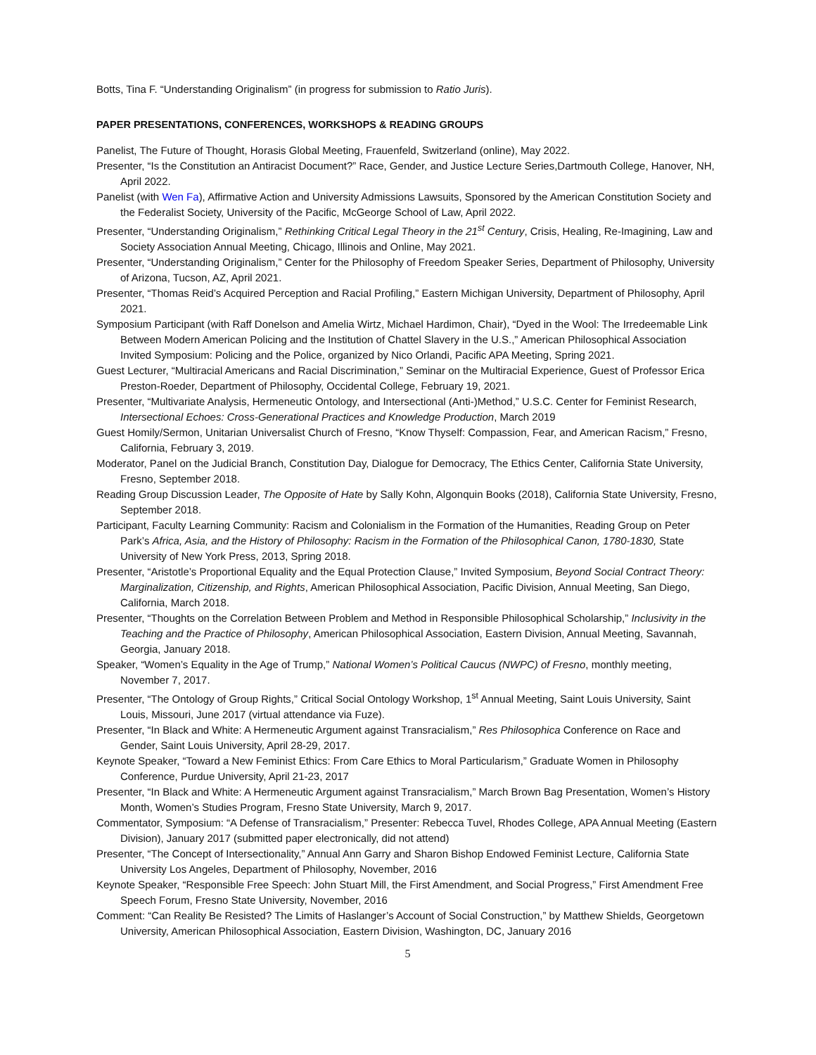Botts, Tina F. “Understanding Originalism” (in progress for submission to Ratio Juris).
PAPER PRESENTATIONS, CONFERENCES, WORKSHOPS & READING GROUPS
Panelist, The Future of Thought, Horasis Global Meeting, Frauenfeld, Switzerland (online), May 2022.
Presenter, “Is the Constitution an Antiracist Document?” Race, Gender, and Justice Lecture Series,Dartmouth College, Hanover, NH, April 2022.
Panelist (with Wen Fa), Affirmative Action and University Admissions Lawsuits, Sponsored by the American Constitution Society and the Federalist Society, University of the Pacific, McGeorge School of Law, April 2022.
Presenter, “Understanding Originalism,” Rethinking Critical Legal Theory in the 21<sup>st</sup> Century, Crisis, Healing, Re-Imagining, Law and Society Association Annual Meeting, Chicago, Illinois and Online, May 2021.
Presenter, “Understanding Originalism,” Center for the Philosophy of Freedom Speaker Series, Department of Philosophy, University of Arizona, Tucson, AZ, April 2021.
Presenter, “Thomas Reid’s Acquired Perception and Racial Profiling,” Eastern Michigan University, Department of Philosophy, April 2021.
Symposium Participant (with Raff Donelson and Amelia Wirtz, Michael Hardimon, Chair), “Dyed in the Wool: The Irredeemable Link Between Modern American Policing and the Institution of Chattel Slavery in the U.S.,” American Philosophical Association Invited Symposium: Policing and the Police, organized by Nico Orlandi, Pacific APA Meeting, Spring 2021.
Guest Lecturer, “Multiracial Americans and Racial Discrimination,” Seminar on the Multiracial Experience, Guest of Professor Erica Preston-Roeder, Department of Philosophy, Occidental College, February 19, 2021.
Presenter, “Multivariate Analysis, Hermeneutic Ontology, and Intersectional (Anti-)Method,” U.S.C. Center for Feminist Research, Intersectional Echoes: Cross-Generational Practices and Knowledge Production, March 2019
Guest Homily/Sermon, Unitarian Universalist Church of Fresno, “Know Thyself: Compassion, Fear, and American Racism,” Fresno, California, February 3, 2019.
Moderator, Panel on the Judicial Branch, Constitution Day, Dialogue for Democracy, The Ethics Center, California State University, Fresno, September 2018.
Reading Group Discussion Leader, The Opposite of Hate by Sally Kohn, Algonquin Books (2018), California State University, Fresno, September 2018.
Participant, Faculty Learning Community: Racism and Colonialism in the Formation of the Humanities, Reading Group on Peter Park’s Africa, Asia, and the History of Philosophy: Racism in the Formation of the Philosophical Canon, 1780-1830, State University of New York Press, 2013, Spring 2018.
Presenter, “Aristotle’s Proportional Equality and the Equal Protection Clause,” Invited Symposium, Beyond Social Contract Theory: Marginalization, Citizenship, and Rights, American Philosophical Association, Pacific Division, Annual Meeting, San Diego, California, March 2018.
Presenter, “Thoughts on the Correlation Between Problem and Method in Responsible Philosophical Scholarship,” Inclusivity in the Teaching and the Practice of Philosophy, American Philosophical Association, Eastern Division, Annual Meeting, Savannah, Georgia, January 2018.
Speaker, “Women’s Equality in the Age of Trump,” National Women’s Political Caucus (NWPC) of Fresno, monthly meeting, November 7, 2017.
Presenter, “The Ontology of Group Rights,” Critical Social Ontology Workshop, 1<sup>st</sup> Annual Meeting, Saint Louis University, Saint Louis, Missouri, June 2017 (virtual attendance via Fuze).
Presenter, “In Black and White: A Hermeneutic Argument against Transracialism,” Res Philosophica Conference on Race and Gender, Saint Louis University, April 28-29, 2017.
Keynote Speaker, “Toward a New Feminist Ethics: From Care Ethics to Moral Particularism,” Graduate Women in Philosophy Conference, Purdue University, April 21-23, 2017
Presenter, “In Black and White: A Hermeneutic Argument against Transracialism,” March Brown Bag Presentation, Women’s History Month, Women’s Studies Program, Fresno State University, March 9, 2017.
Commentator, Symposium: “A Defense of Transracialism,” Presenter: Rebecca Tuvel, Rhodes College, APA Annual Meeting (Eastern Division), January 2017 (submitted paper electronically, did not attend)
Presenter, “The Concept of Intersectionality,” Annual Ann Garry and Sharon Bishop Endowed Feminist Lecture, California State University Los Angeles, Department of Philosophy, November, 2016
Keynote Speaker, “Responsible Free Speech: John Stuart Mill, the First Amendment, and Social Progress,” First Amendment Free Speech Forum, Fresno State University, November, 2016
Comment: “Can Reality Be Resisted? The Limits of Haslanger’s Account of Social Construction,” by Matthew Shields, Georgetown University, American Philosophical Association, Eastern Division, Washington, DC, January 2016
5